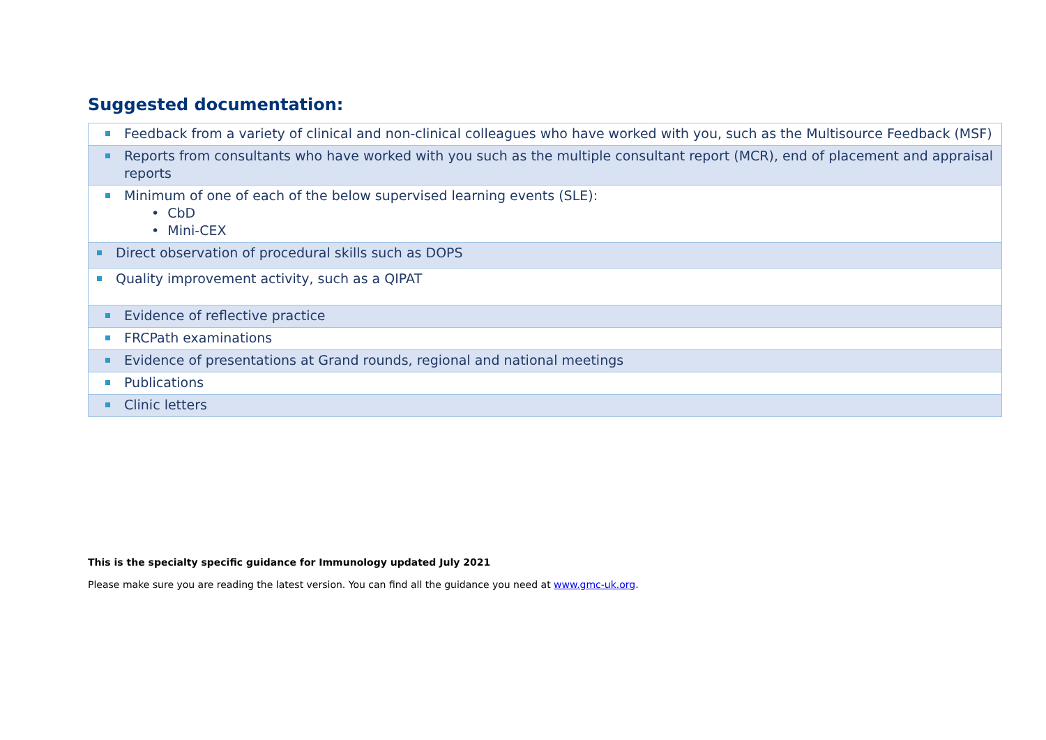Suggested documentation:
| Feedback from a variety of clinical and non-clinical colleagues who have worked with you, such as the Multisource Feedback (MSF) |
| Reports from consultants who have worked with you such as the multiple consultant report (MCR), end of placement and appraisal reports |
| Minimum of one of each of the below supervised learning events (SLE): • CbD • Mini-CEX |
| Direct observation of procedural skills such as DOPS |
| Quality improvement activity, such as a QIPAT |
| Evidence of reflective practice |
| FRCPath examinations |
| Evidence of presentations at Grand rounds, regional and national meetings |
| Publications |
| Clinic letters |
This is the specialty specific guidance for Immunology updated July 2021
Please make sure you are reading the latest version. You can find all the guidance you need at www.gmc-uk.org.